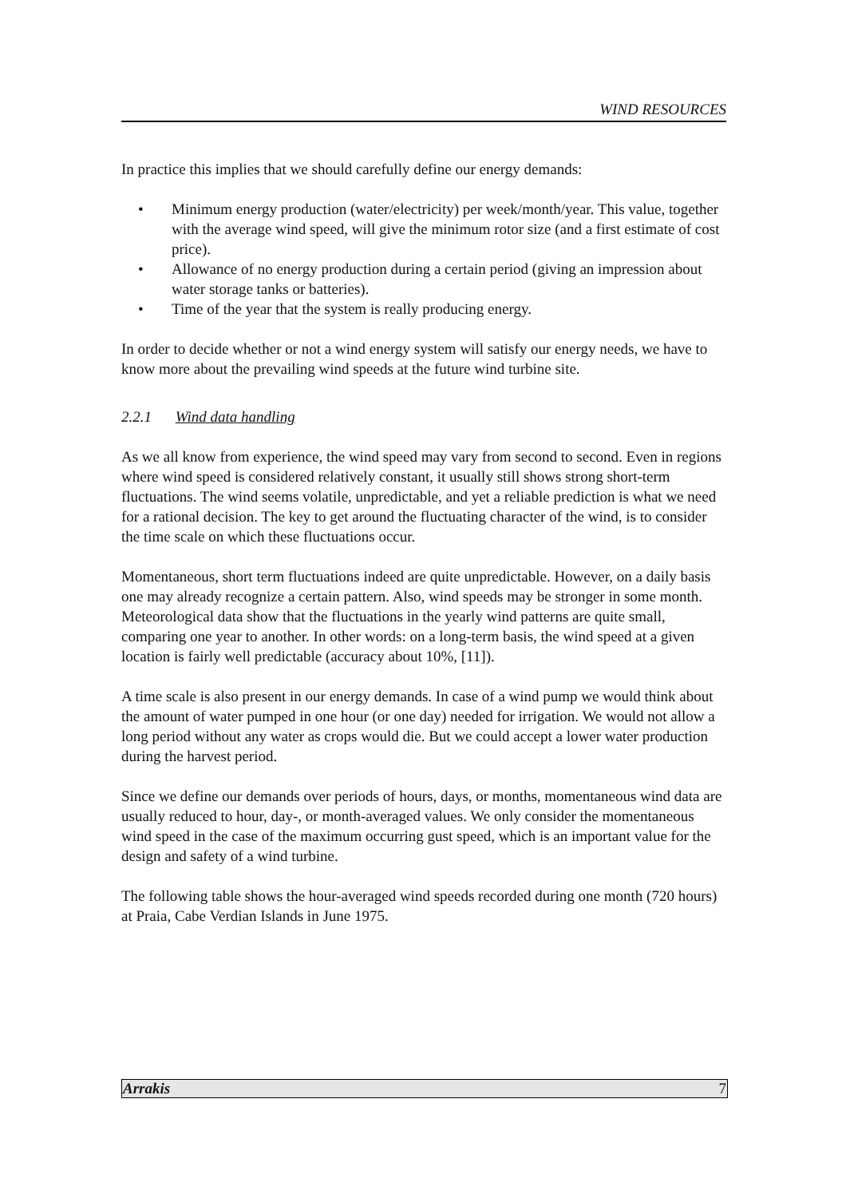WIND RESOURCES
In practice this implies that we should carefully define our energy demands:
• Minimum energy production (water/electricity) per week/month/year. This value, together with the average wind speed, will give the minimum rotor size (and a first estimate of cost price).
• Allowance of no energy production during a certain period (giving an impression about water storage tanks or batteries).
• Time of the year that the system is really producing energy.
In order to decide whether or not a wind energy system will satisfy our energy needs, we have to know more about the prevailing wind speeds at the future wind turbine site.
2.2.1 Wind data handling
As we all know from experience, the wind speed may vary from second to second. Even in regions where wind speed is considered relatively constant, it usually still shows strong short-term fluctuations. The wind seems volatile, unpredictable, and yet a reliable prediction is what we need for a rational decision. The key to get around the fluctuating character of the wind, is to consider the time scale on which these fluctuations occur.
Momentaneous, short term fluctuations indeed are quite unpredictable. However, on a daily basis one may already recognize a certain pattern. Also, wind speeds may be stronger in some month. Meteorological data show that the fluctuations in the yearly wind patterns are quite small, comparing one year to another. In other words: on a long-term basis, the wind speed at a given location is fairly well predictable (accuracy about 10%, [11]).
A time scale is also present in our energy demands. In case of a wind pump we would think about the amount of water pumped in one hour (or one day) needed for irrigation. We would not allow a long period without any water as crops would die. But we could accept a lower water production during the harvest period.
Since we define our demands over periods of hours, days, or months, momentaneous wind data are usually reduced to hour, day-, or month-averaged values. We only consider the momentaneous wind speed in the case of the maximum occurring gust speed, which is an important value for the design and safety of a wind turbine.
The following table shows the hour-averaged wind speeds recorded during one month (720 hours) at Praia, Cabe Verdian Islands in June 1975.
Arrakis 7